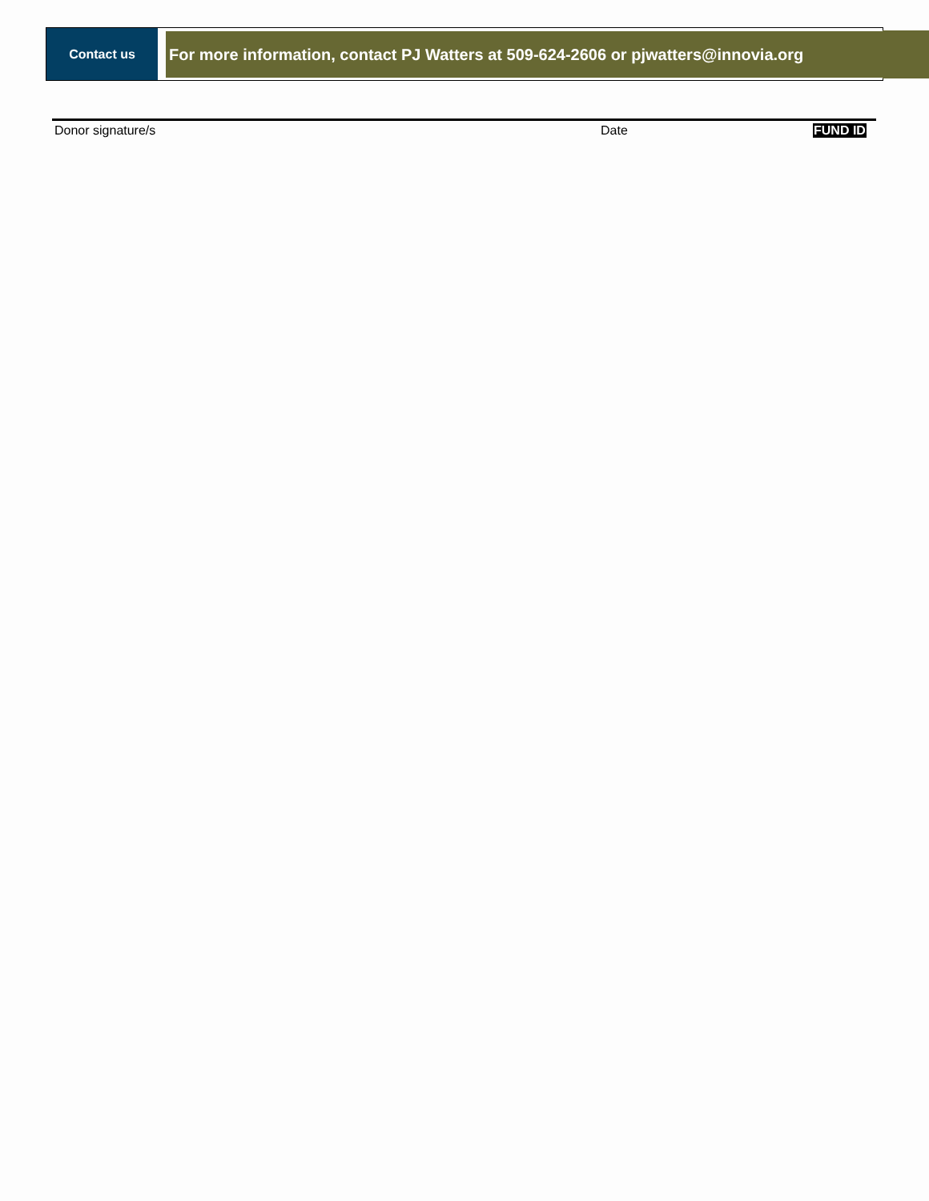Contact us
For more information, contact PJ Watters at 509-624-2606 or pjwatters@innovia.org
Donor signature/s Date FUND ID